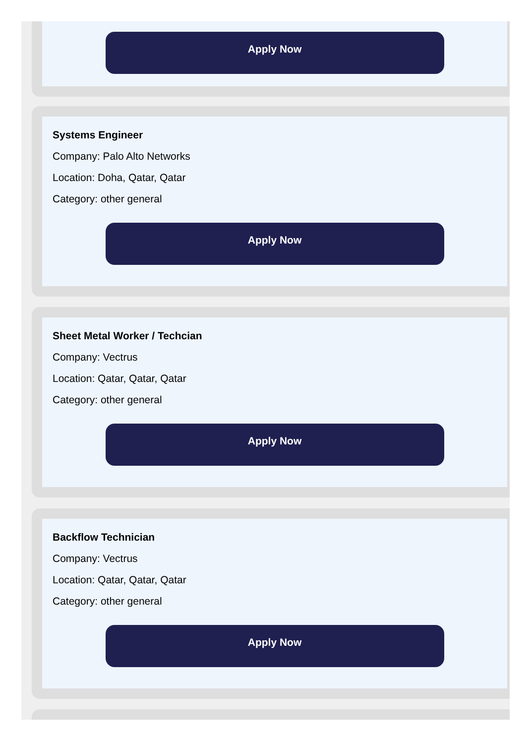Apply Now
Systems Engineer
Company: Palo Alto Networks
Location: Doha, Qatar, Qatar
Category: other general
Apply Now
Sheet Metal Worker / Techcian
Company: Vectrus
Location: Qatar, Qatar, Qatar
Category: other general
Apply Now
Backflow Technician
Company: Vectrus
Location: Qatar, Qatar, Qatar
Category: other general
Apply Now